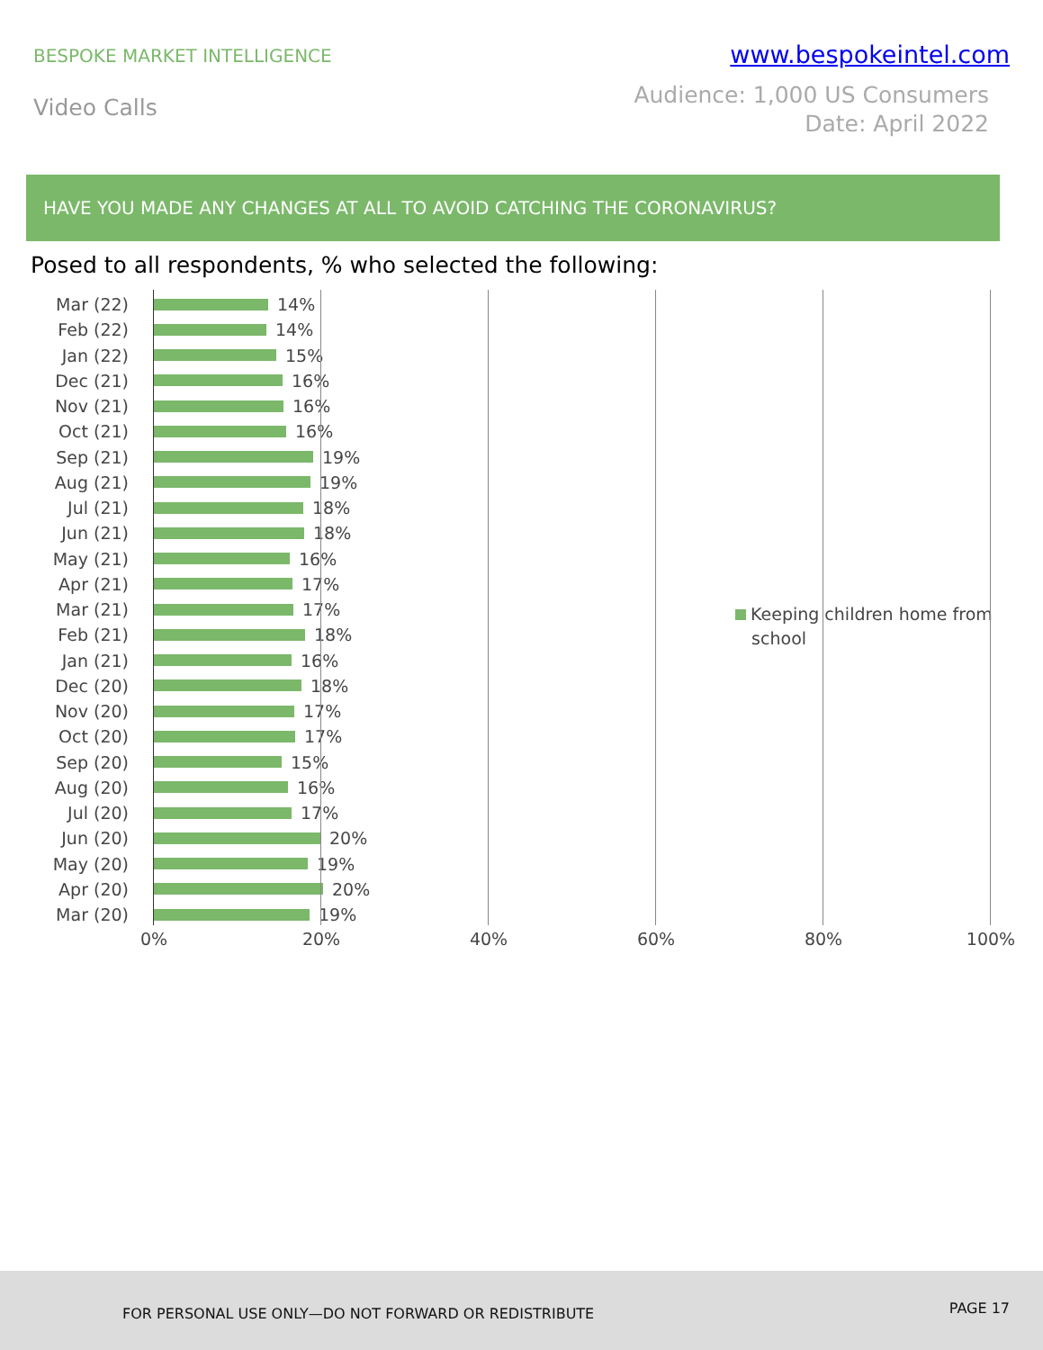BESPOKE MARKET INTELLIGENCE
www.bespokeintel.com
Video Calls
Audience: 1,000 US Consumers
Date: April 2022
HAVE YOU MADE ANY CHANGES AT ALL TO AVOID CATCHING THE CORONAVIRUS?
Posed to all respondents, % who selected the following:
Mar (22) 14%
Feb (22) 14%
Jan (22) 15%
Dec (21) 16%
Nov (21) 16%
Oct (21) 16%
Sep (21) 19%
Aug (21) 19%
Jul (21) 18%
Jun (21) 18%
May (21) 16%
Apr (21) 17%
Mar (21) 17%
Feb (21) 18%
Jan (21) 16%
Dec (20) 18%
Nov (20) 17%
Oct (20) 17%
Sep (20) 15%
Aug (20) 16%
Jul (20) 17%
Jun (20) 20%
May (20) 19%
Apr (20) 20%
Mar (20) 19%
Keeping children home from
school
0% 20% 40% 60% 80% 100%
FOR PERSONAL USE ONLY—DO NOT FORWARD OR REDISTRIBUTE
PAGE 17